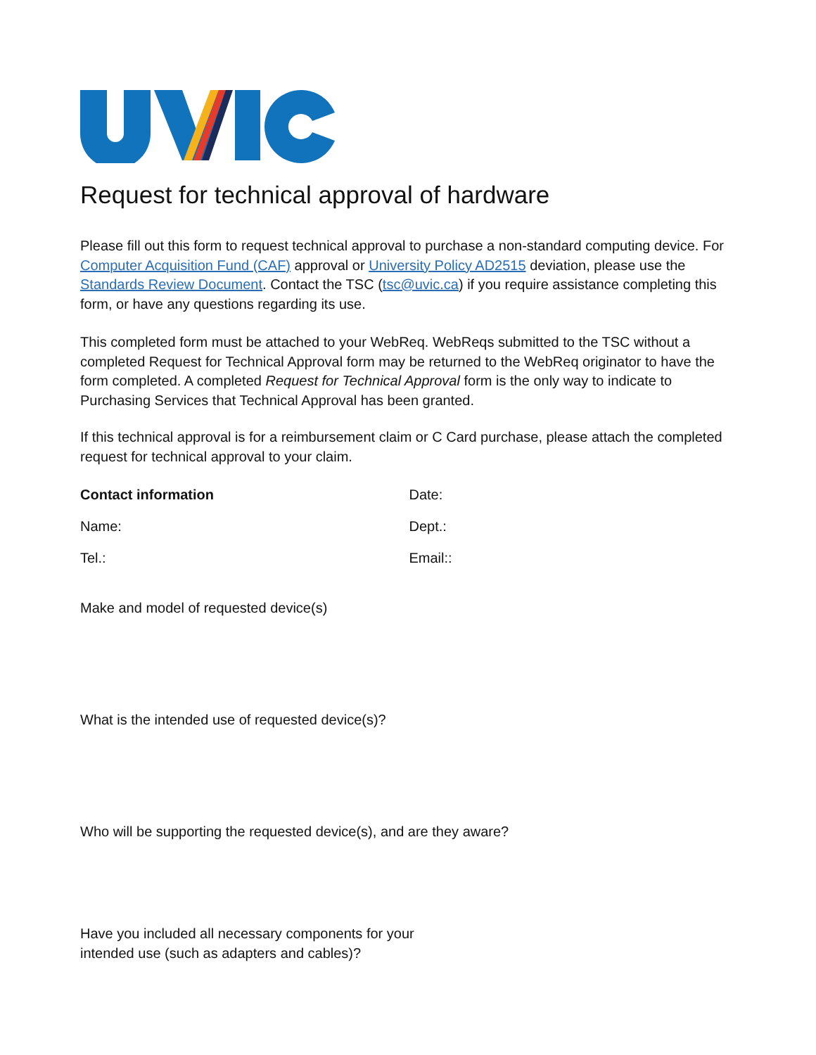Request for technical approval of hardware
Please fill out this form to request technical approval to purchase a non-standard computing device. For Computer Acquisition Fund (CAF) approval or University Policy AD2515 deviation, please use the Standards Review Document. Contact the TSC (tsc@uvic.ca) if you require assistance completing this form, or have any questions regarding its use.
This completed form must be attached to your WebReq. WebReqs submitted to the TSC without a completed Request for Technical Approval form may be returned to the WebReq originator to have the form completed. A completed Request for Technical Approval form is the only way to indicate to Purchasing Services that Technical Approval has been granted.
If this technical approval is for a reimbursement claim or C Card purchase, please attach the completed request for technical approval to your claim.
Contact information Date:
Name: Dept.:
Tel.: Email::
Make and model of requested device(s)
What is the intended use of requested device(s)?
Who will be supporting the requested device(s), and are they aware?
Have you included all necessary components for your
intended use (such as adapters and cables)?